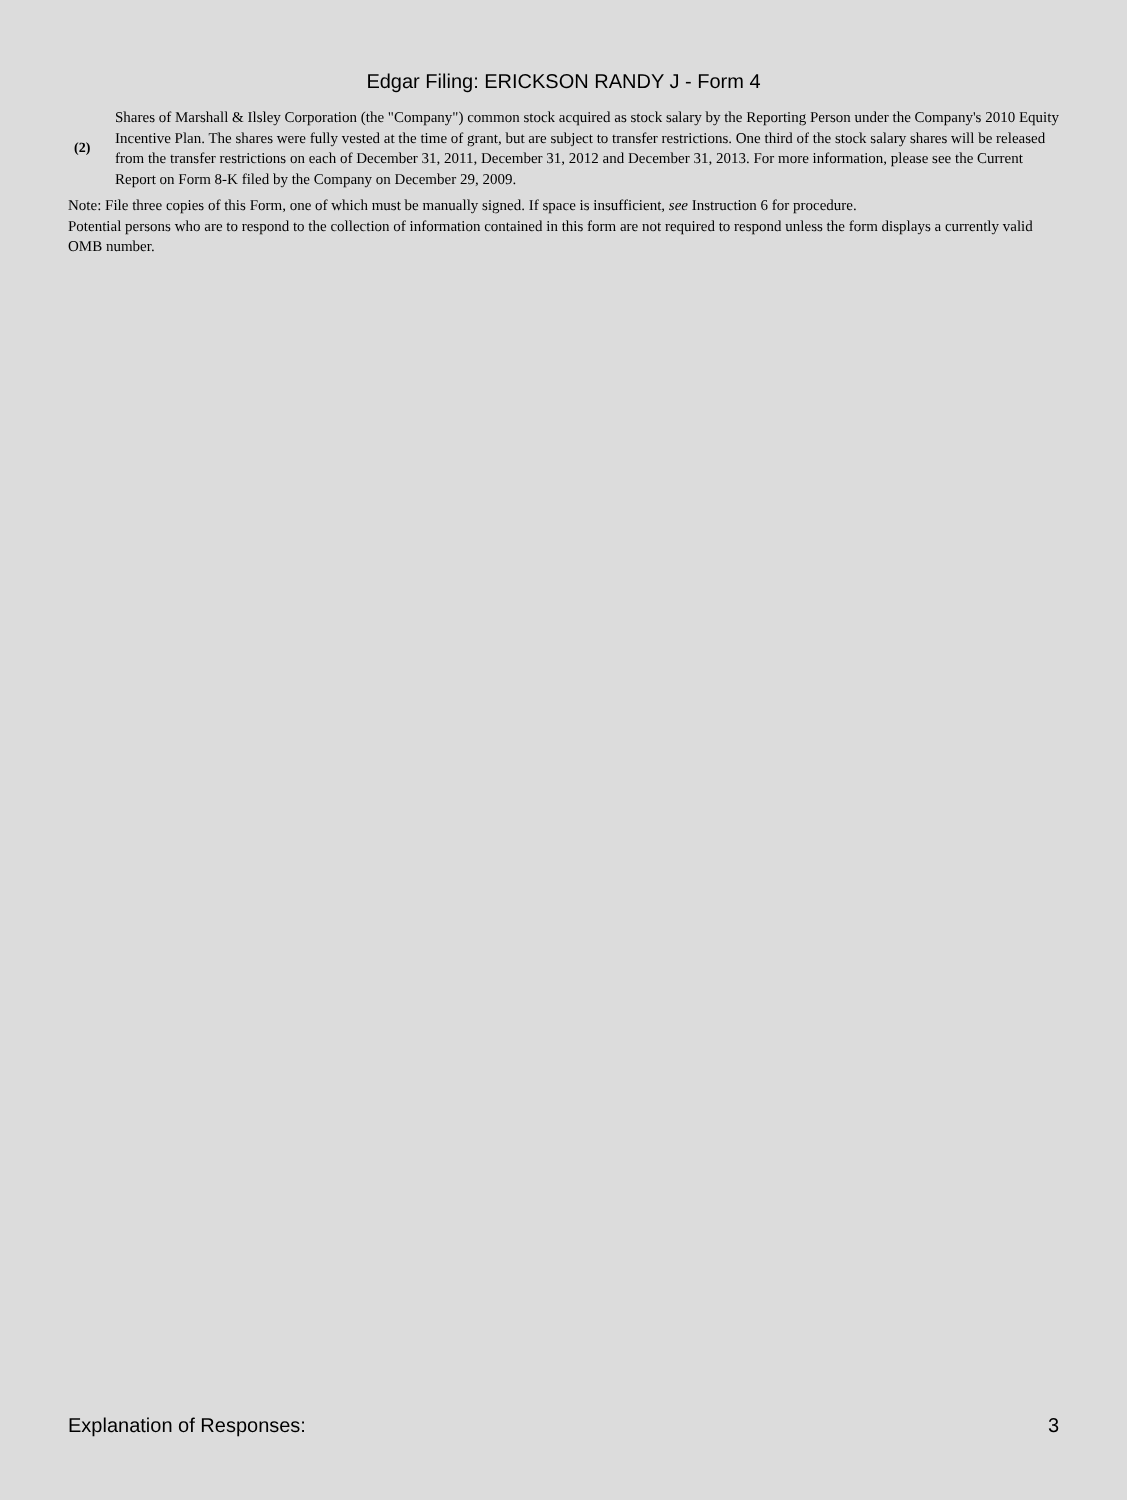Edgar Filing: ERICKSON RANDY J - Form 4
(2)
Shares of Marshall & Ilsley Corporation (the "Company") common stock acquired as stock salary by the Reporting Person under the Company's 2010 Equity Incentive Plan. The shares were fully vested at the time of grant, but are subject to transfer restrictions. One third of the stock salary shares will be released from the transfer restrictions on each of December 31, 2011, December 31, 2012 and December 31, 2013. For more information, please see the Current Report on Form 8-K filed by the Company on December 29, 2009.
Note: File three copies of this Form, one of which must be manually signed. If space is insufficient, see Instruction 6 for procedure.
Potential persons who are to respond to the collection of information contained in this form are not required to respond unless the form displays a currently valid OMB number.
Explanation of Responses: 3